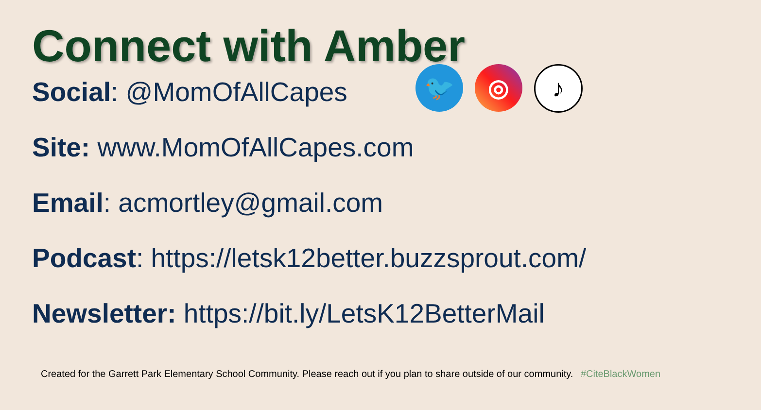Connect with Amber
Social: @MomOfAllCapes
🐦 ◎
♪
Site: www.MomOfAllCapes.com
Email: acmortley@gmail.com
Podcast: https://letsk12better.buzzsprout.com/
Newsletter: https://bit.ly/LetsK12BetterMail
Created for the Garrett Park Elementary School Community. Please reach out if you plan to share outside of our community. #CiteBlackWomen